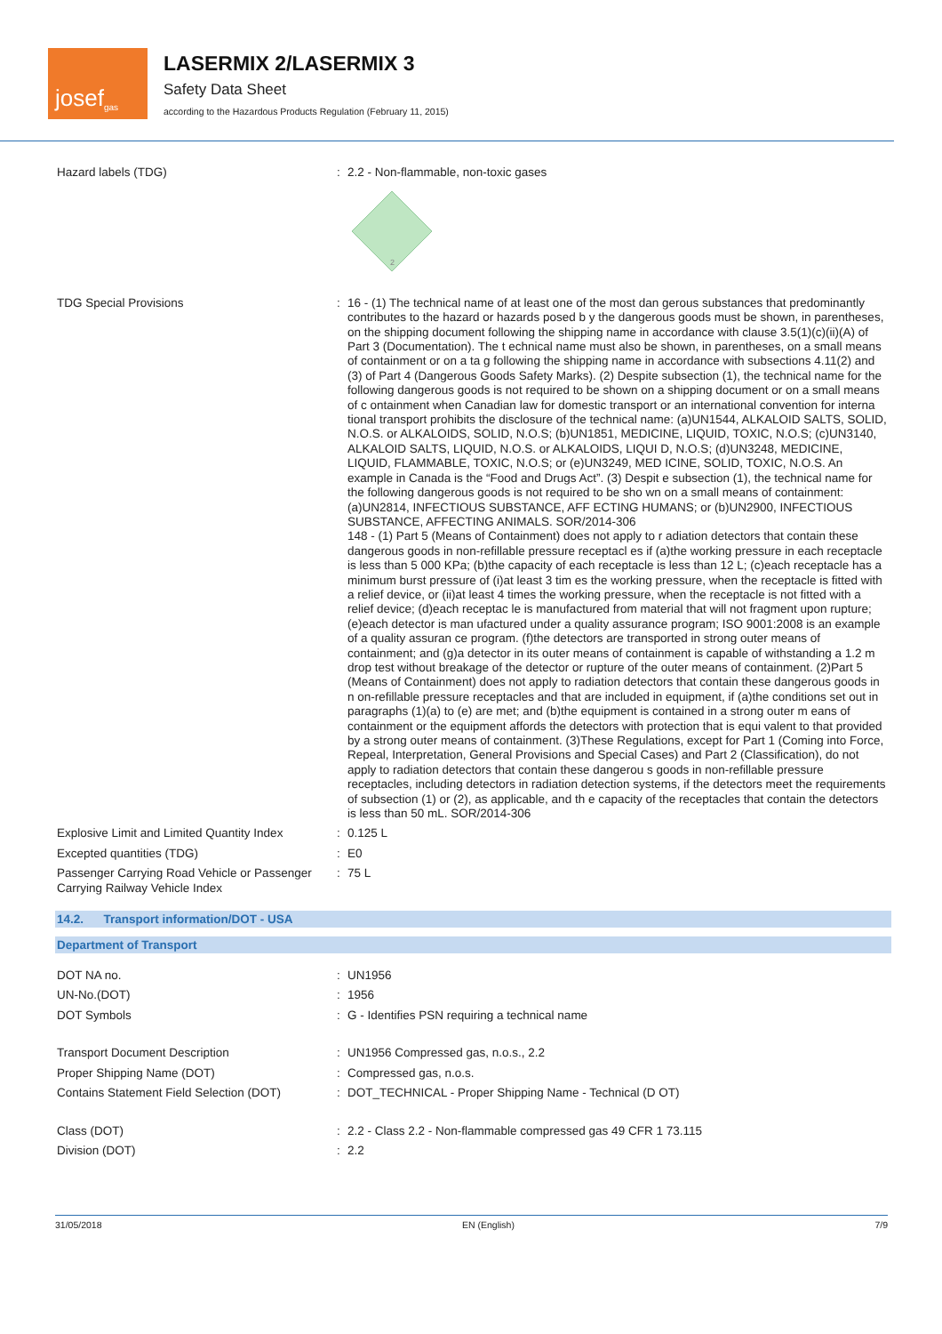josef<sup>gas</sup>
LASERMIX 2/LASERMIX 3
Safety Data Sheet
according to the Hazardous Products Regulation (February 11, 2015)
| Hazard labels (TDG) | : | 2.2 - Non-flammable, non-toxic gases 2 |
| TDG Special Provisions | : | 16 - (1) The technical name of at least one of the most dan gerous substances that predominantly contributes to the hazard or hazards posed b y the dangerous goods must be shown, in parentheses, on the shipping document following the shipping name in accordance with clause 3.5(1)(c)(ii)(A) of Part 3 (Documentation). The t echnical name must also be shown, in parentheses, on a small means of containment or on a ta g following the shipping name in accordance with subsections 4.11(2) and (3) of Part 4 (Dangerous Goods Safety Marks). (2) Despite subsection (1), the technical name for the following dangerous goods is not required to be shown on a shipping document or on a small means of c ontainment when Canadian law for domestic transport or an international convention for interna tional transport prohibits the disclosure of the technical name: (a)UN1544, ALKALOID SALTS, SOLID, N.O.S. or ALKALOIDS, SOLID, N.O.S; (b)UN1851, MEDICINE, LIQUID, TOXIC, N.O.S; (c)UN3140, ALKALOID SALTS, LIQUID, N.O.S. or ALKALOIDS, LIQUI D, N.O.S; (d)UN3248, MEDICINE, LIQUID, FLAMMABLE, TOXIC, N.O.S; or (e)UN3249, MED ICINE, SOLID, TOXIC, N.O.S. An example in Canada is the “Food and Drugs Act”. (3) Despit e subsection (1), the technical name for the following dangerous goods is not required to be sho wn on a small means of containment: (a)UN2814, INFECTIOUS SUBSTANCE, AFF ECTING HUMANS; or (b)UN2900, INFECTIOUS SUBSTANCE, AFFECTING ANIMALS. SOR/2014-306 148 - (1) Part 5 (Means of Containment) does not apply to r adiation detectors that contain these dangerous goods in non-refillable pressure receptacl es if (a)the working pressure in each receptacle is less than 5 000 KPa; (b)the capacity of each receptacle is less than 12 L; (c)each receptacle has a minimum burst pressure of (i)at least 3 tim es the working pressure, when the receptacle is fitted with a relief device, or (ii)at least 4 times the working pressure, when the receptacle is not fitted with a relief device; (d)each receptac le is manufactured from material that will not fragment upon rupture; (e)each detector is man ufactured under a quality assurance program; ISO 9001:2008 is an example of a quality assuran ce program. (f)the detectors are transported in strong outer means of containment; and (g)a detector in its outer means of containment is capable of withstanding a 1.2 m drop test without breakage of the detector or rupture of the outer means of containment. (2)Part 5 (Means of Containment) does not apply to radiation detectors that contain these dangerous goods in n on-refillable pressure receptacles and that are included in equipment, if (a)the conditions set out in paragraphs (1)(a) to (e) are met; and (b)the equipment is contained in a strong outer m eans of containment or the equipment affords the detectors with protection that is equi valent to that provided by a strong outer means of containment. (3)These Regulations, except for Part 1 (Coming into Force, Repeal, Interpretation, General Provisions and Special Cases) and Part 2 (Classification), do not apply to radiation detectors that contain these dangerou s goods in non-refillable pressure receptacles, including detectors in radiation detection systems, if the detectors meet the requirements of subsection (1) or (2), as applicable, and th e capacity of the receptacles that contain the detectors is less than 50 mL. SOR/2014-306 |
| Explosive Limit and Limited Quantity Index | : | 0.125 L |
| Excepted quantities (TDG) | : | E0 |
| Passenger Carrying Road Vehicle or Passenger Carrying Railway Vehicle Index | : | 75 L |
14.2. Transport information/DOT - USA
Department of Transport
| DOT NA no. | : | UN1956 |
| UN-No.(DOT) | : | 1956 |
| DOT Symbols | : | G - Identifies PSN requiring a technical name |
| Transport Document Description | : | UN1956 Compressed gas, n.o.s., 2.2 |
| Proper Shipping Name (DOT) | : | Compressed gas, n.o.s. |
| Contains Statement Field Selection (DOT) | : | DOT_TECHNICAL - Proper Shipping Name - Technical (D OT) |
| Class (DOT) | : | 2.2 - Class 2.2 - Non-flammable compressed gas 49 CFR 1 73.115 |
| Division (DOT) | : | 2.2 |
31/05/2018 EN (English) 7/9